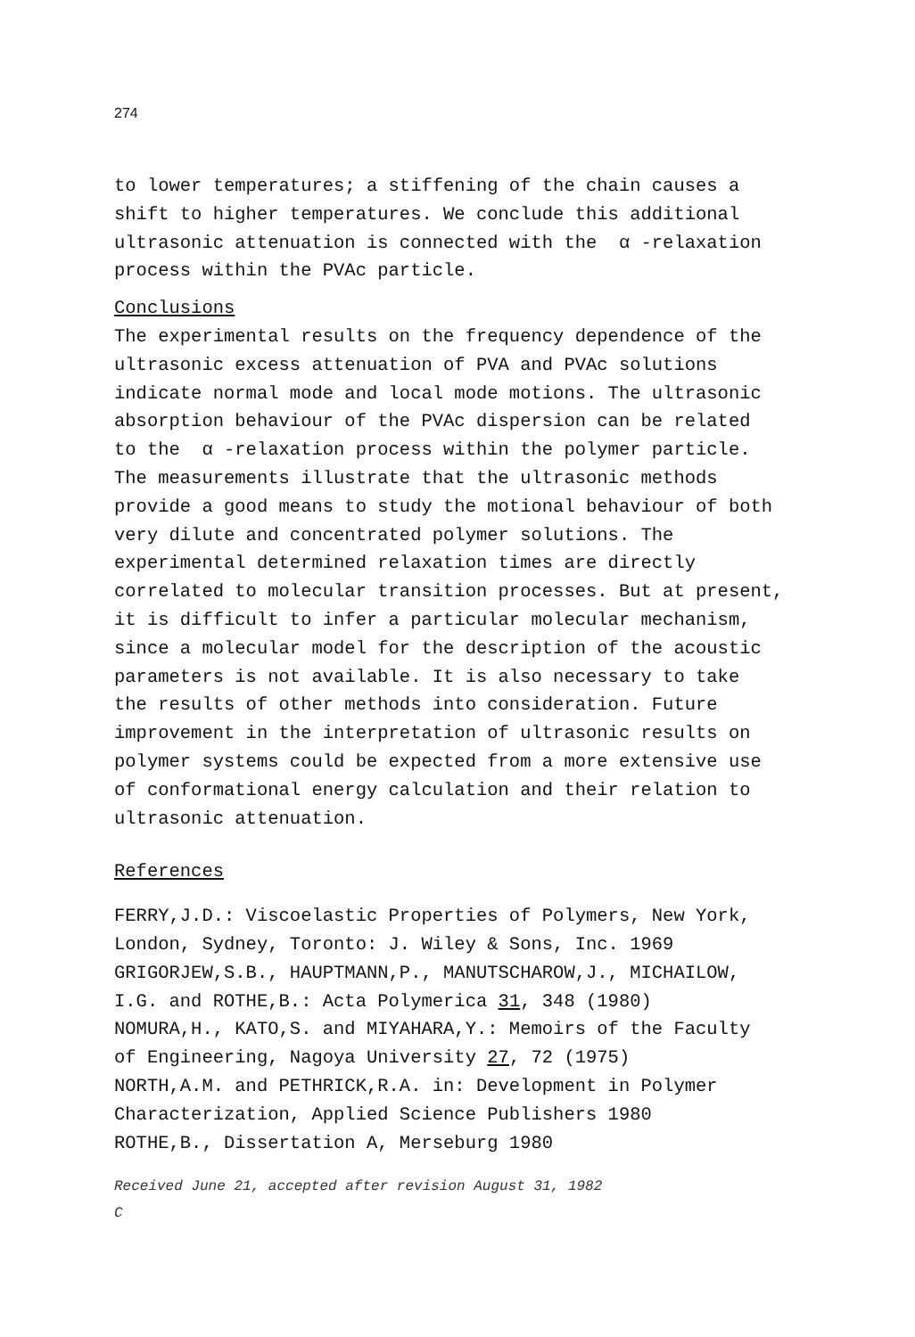274
to lower temperatures; a stiffening of the chain causes a
shift to higher temperatures. We conclude this additional
ultrasonic attenuation is connected with the α -relaxation
process within the PVAc particle.
Conclusions
The experimental results on the frequency dependence of the
ultrasonic excess attenuation of PVA and PVAc solutions
indicate normal mode and local mode motions. The ultrasonic
absorption behaviour of the PVAc dispersion can be related
to the α -relaxation process within the polymer particle.
The measurements illustrate that the ultrasonic methods
provide a good means to study the motional behaviour of both
very dilute and concentrated polymer solutions. The
experimental determined relaxation times are directly
correlated to molecular transition processes. But at present,
it is difficult to infer a particular molecular mechanism,
since a molecular model for the description of the acoustic
parameters is not available. It is also necessary to take
the results of other methods into consideration. Future
improvement in the interpretation of ultrasonic results on
polymer systems could be expected from a more extensive use
of conformational energy calculation and their relation to
ultrasonic attenuation.
References
FERRY,J.D.: Viscoelastic Properties of Polymers, New York,
London, Sydney, Toronto: J. Wiley & Sons, Inc. 1969
GRIGORJEW,S.B., HAUPTMANN,P., MANUTSCHAROW,J., MICHAILOW,
I.G. and ROTHE,B.: Acta Polymerica 31, 348 (1980)
NOMURA,H., KATO,S. and MIYAHARA,Y.: Memoirs of the Faculty
of Engineering, Nagoya University 27, 72 (1975)
NORTH,A.M. and PETHRICK,R.A. in: Development in Polymer
Characterization, Applied Science Publishers 1980
ROTHE,B., Dissertation A, Merseburg 1980
Received June 21, accepted after revision August 31, 1982
C